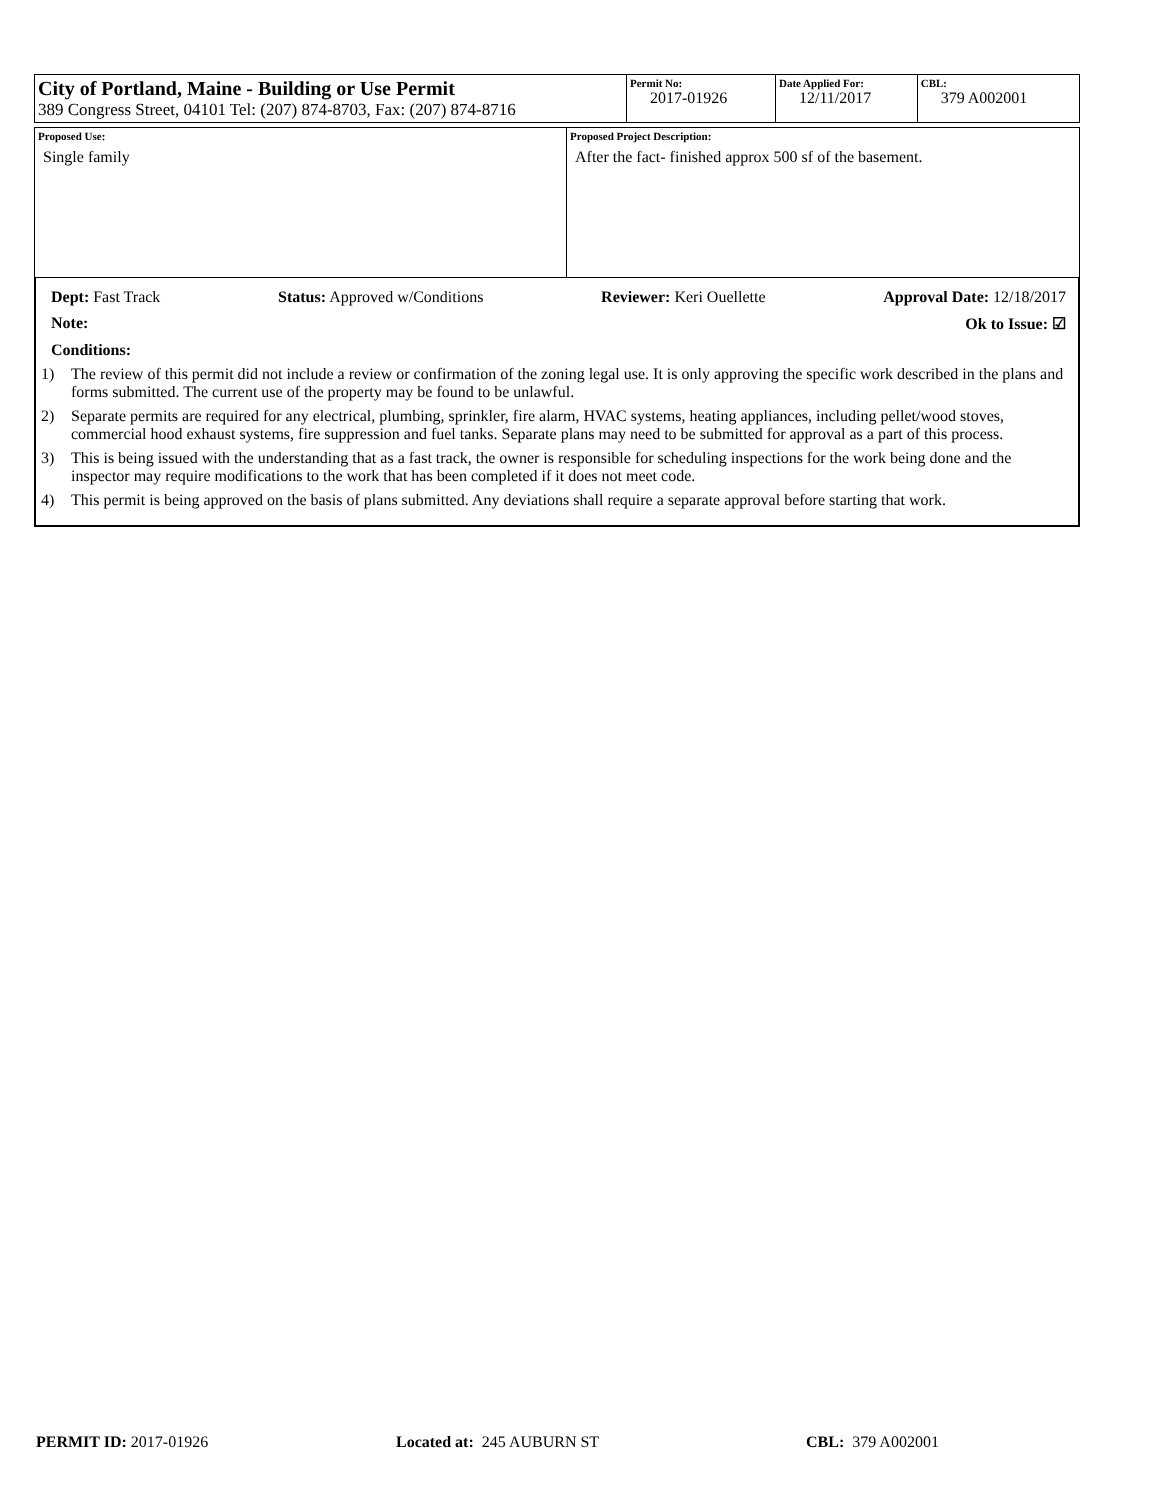| City of Portland, Maine - Building or Use Permit 389 Congress Street, 04101 Tel: (207) 874-8703, Fax: (207) 874-8716 | Permit No: 2017-01926 | Date Applied For: 12/11/2017 | CBL: 379 A002001 |
| Proposed Use: Single family | Proposed Project Description: After the fact- finished approx 500 sf of the basement. |
Dept: Fast Track Status: Approved w/Conditions Reviewer: Keri Ouellette Approval Date: 12/18/2017
Note: Ok to Issue: ☑
Conditions:
1) The review of this permit did not include a review or confirmation of the zoning legal use. It is only approving the specific work described in the plans and forms submitted. The current use of the property may be found to be unlawful.
2) Separate permits are required for any electrical, plumbing, sprinkler, fire alarm, HVAC systems, heating appliances, including pellet/wood stoves, commercial hood exhaust systems, fire suppression and fuel tanks. Separate plans may need to be submitted for approval as a part of this process.
3) This is being issued with the understanding that as a fast track, the owner is responsible for scheduling inspections for the work being done and the inspector may require modifications to the work that has been completed if it does not meet code.
4) This permit is being approved on the basis of plans submitted. Any deviations shall require a separate approval before starting that work.
PERMIT ID: 2017-01926 Located at: 245 AUBURN ST CBL: 379 A002001